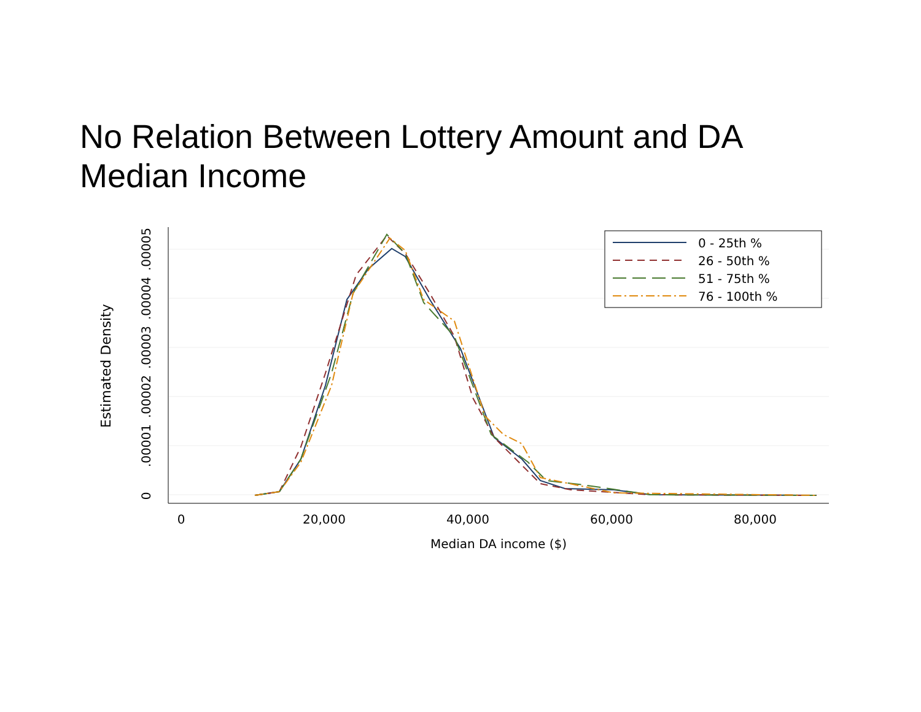No Relation Between Lottery Amount and DA Median Income
0
20,000
40,000
60,000
80,000
Median DA income ($)
0
.00001
.00002
.00003
.00004
.00005
Estimated Density
0 - 25th %
26 - 50th %
51 - 75th %
76 - 100th %